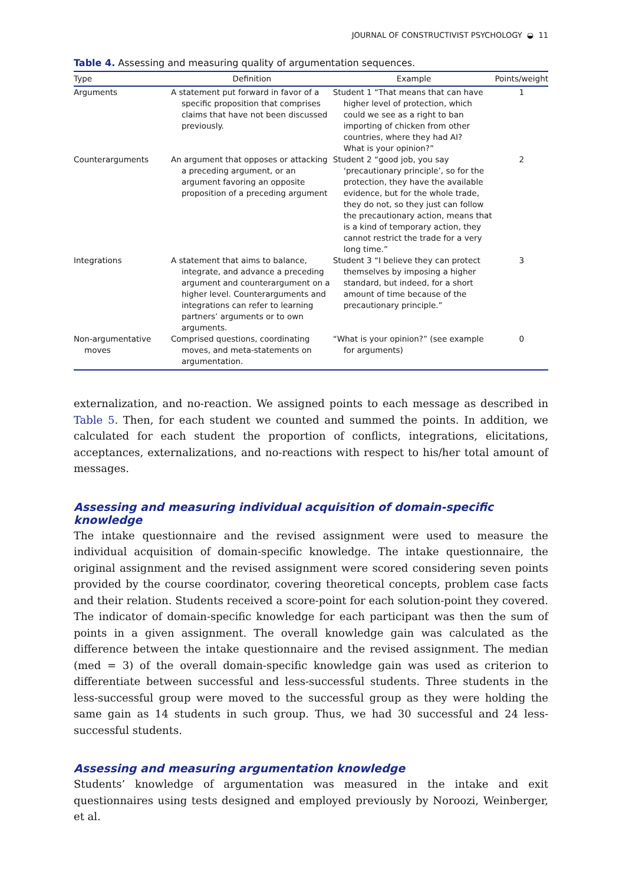JOURNAL OF CONSTRUCTIVIST PSYCHOLOGY ◒ 11
Table 4. Assessing and measuring quality of argumentation sequences.
| Type | Definition | Example | Points/weight |
| --- | --- | --- | --- |
| Arguments | A statement put forward in favor of a specific proposition that comprises claims that have not been discussed previously. | Student 1 “That means that can have higher level of protection, which could we see as a right to ban importing of chicken from other countries, where they had AI? What is your opinion?” | 1 |
| Counterarguments | An argument that opposes or attacking a preceding argument, or an argument favoring an opposite proposition of a preceding argument | Student 2 “good job, you say ‘precautionary principle’, so for the protection, they have the available evidence, but for the whole trade, they do not, so they just can follow the precautionary action, means that is a kind of temporary action, they cannot restrict the trade for a very long time.” | 2 |
| Integrations | A statement that aims to balance, integrate, and advance a preceding argument and counterargument on a higher level. Counterarguments and integrations can refer to learning partners’ arguments or to own arguments. | Student 3 “I believe they can protect themselves by imposing a higher standard, but indeed, for a short amount of time because of the precautionary principle.” | 3 |
| Non-argumentative moves | Comprised questions, coordinating moves, and meta-statements on argumentation. | “What is your opinion?” (see example for arguments) | 0 |
externalization, and no-reaction. We assigned points to each message as described in Table 5. Then, for each student we counted and summed the points. In addition, we calculated for each student the proportion of conflicts, integrations, elicitations, acceptances, externalizations, and no-reactions with respect to his/her total amount of messages.
Assessing and measuring individual acquisition of domain-specific knowledge
The intake questionnaire and the revised assignment were used to measure the individual acquisition of domain-specific knowledge. The intake questionnaire, the original assignment and the revised assignment were scored considering seven points provided by the course coordinator, covering theoretical concepts, problem case facts and their relation. Students received a score-point for each solution-point they covered. The indicator of domain-specific knowledge for each participant was then the sum of points in a given assignment. The overall knowledge gain was calculated as the difference between the intake questionnaire and the revised assignment. The median (med = 3) of the overall domain-specific knowledge gain was used as criterion to differentiate between successful and less-successful students. Three students in the less-successful group were moved to the successful group as they were holding the same gain as 14 students in such group. Thus, we had 30 successful and 24 less-successful students.
Assessing and measuring argumentation knowledge
Students’ knowledge of argumentation was measured in the intake and exit questionnaires using tests designed and employed previously by Noroozi, Weinberger, et al.